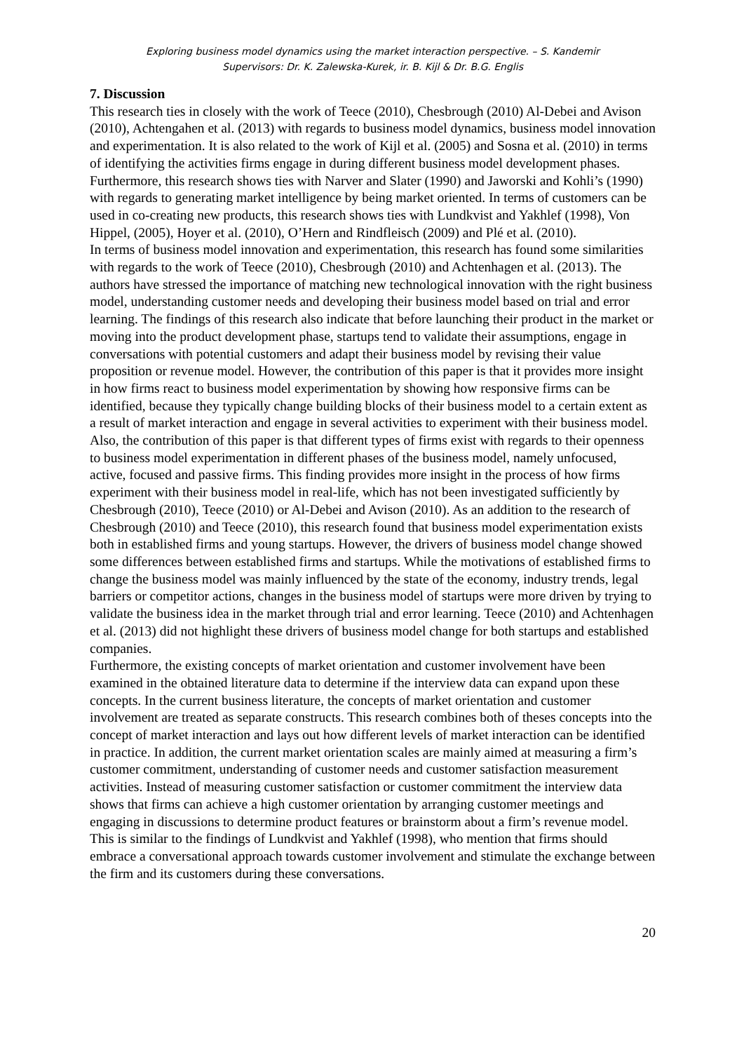Exploring business model dynamics using the market interaction perspective. – S. Kandemir
Supervisors: Dr. K. Zalewska-Kurek, ir. B. Kijl & Dr. B.G. Englis
7. Discussion
This research ties in closely with the work of Teece (2010), Chesbrough (2010) Al-Debei and Avison (2010), Achtengahen et al. (2013) with regards to business model dynamics, business model innovation and experimentation. It is also related to the work of Kijl et al. (2005) and Sosna et al. (2010) in terms of identifying the activities firms engage in during different business model development phases. Furthermore, this research shows ties with Narver and Slater (1990) and Jaworski and Kohli’s (1990) with regards to generating market intelligence by being market oriented. In terms of customers can be used in co-creating new products, this research shows ties with Lundkvist and Yakhlef (1998), Von Hippel, (2005), Hoyer et al. (2010), O’Hern and Rindfleisch (2009) and Plé et al. (2010).
In terms of business model innovation and experimentation, this research has found some similarities with regards to the work of Teece (2010), Chesbrough (2010) and Achtenhagen et al. (2013). The authors have stressed the importance of matching new technological innovation with the right business model, understanding customer needs and developing their business model based on trial and error learning. The findings of this research also indicate that before launching their product in the market or moving into the product development phase, startups tend to validate their assumptions, engage in conversations with potential customers and adapt their business model by revising their value proposition or revenue model. However, the contribution of this paper is that it provides more insight in how firms react to business model experimentation by showing how responsive firms can be identified, because they typically change building blocks of their business model to a certain extent as a result of market interaction and engage in several activities to experiment with their business model. Also, the contribution of this paper is that different types of firms exist with regards to their openness to business model experimentation in different phases of the business model, namely unfocused, active, focused and passive firms. This finding provides more insight in the process of how firms experiment with their business model in real-life, which has not been investigated sufficiently by Chesbrough (2010), Teece (2010) or Al-Debei and Avison (2010). As an addition to the research of Chesbrough (2010) and Teece (2010), this research found that business model experimentation exists both in established firms and young startups. However, the drivers of business model change showed some differences between established firms and startups. While the motivations of established firms to change the business model was mainly influenced by the state of the economy, industry trends, legal barriers or competitor actions, changes in the business model of startups were more driven by trying to validate the business idea in the market through trial and error learning. Teece (2010) and Achtenhagen et al. (2013) did not highlight these drivers of business model change for both startups and established companies.
Furthermore, the existing concepts of market orientation and customer involvement have been examined in the obtained literature data to determine if the interview data can expand upon these concepts. In the current business literature, the concepts of market orientation and customer involvement are treated as separate constructs. This research combines both of theses concepts into the concept of market interaction and lays out how different levels of market interaction can be identified in practice. In addition, the current market orientation scales are mainly aimed at measuring a firm’s customer commitment, understanding of customer needs and customer satisfaction measurement activities. Instead of measuring customer satisfaction or customer commitment the interview data shows that firms can achieve a high customer orientation by arranging customer meetings and engaging in discussions to determine product features or brainstorm about a firm’s revenue model. This is similar to the findings of Lundkvist and Yakhlef (1998), who mention that firms should embrace a conversational approach towards customer involvement and stimulate the exchange between the firm and its customers during these conversations.
20